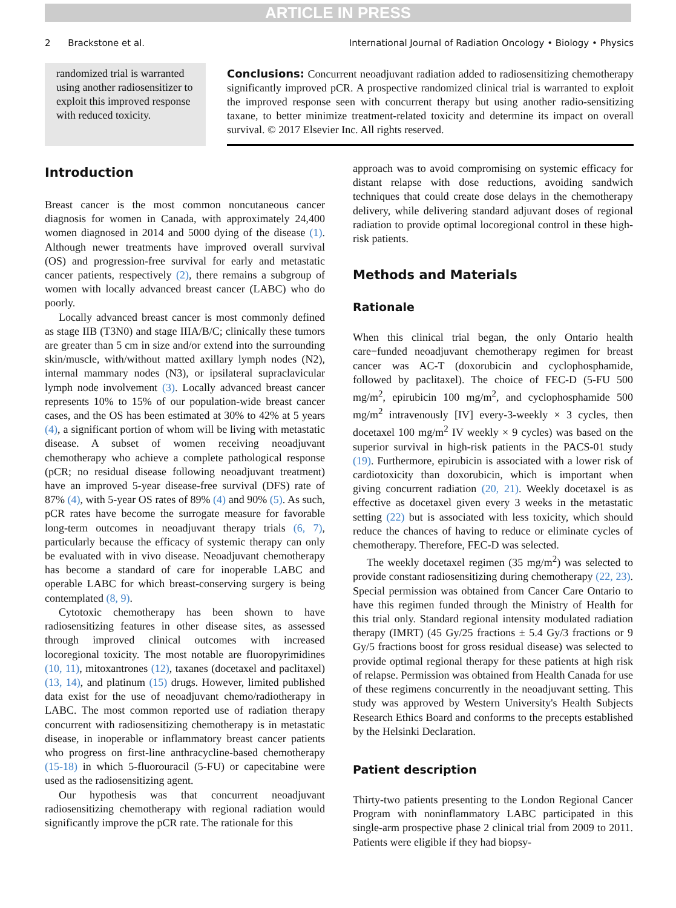ARTICLE IN PRESS
2 Brackstone et al. International Journal of Radiation Oncology • Biology • Physics
randomized trial is warranted using another radiosensitizer to exploit this improved response with reduced toxicity.
Conclusions: Concurrent neoadjuvant radiation added to radiosensitizing chemotherapy significantly improved pCR. A prospective randomized clinical trial is warranted to exploit the improved response seen with concurrent therapy but using another radio-sensitizing taxane, to better minimize treatment-related toxicity and determine its impact on overall survival. © 2017 Elsevier Inc. All rights reserved.
Introduction
Breast cancer is the most common noncutaneous cancer diagnosis for women in Canada, with approximately 24,400 women diagnosed in 2014 and 5000 dying of the disease (1). Although newer treatments have improved overall survival (OS) and progression-free survival for early and metastatic cancer patients, respectively (2), there remains a subgroup of women with locally advanced breast cancer (LABC) who do poorly.
Locally advanced breast cancer is most commonly defined as stage IIB (T3N0) and stage IIIA/B/C; clinically these tumors are greater than 5 cm in size and/or extend into the surrounding skin/muscle, with/without matted axillary lymph nodes (N2), internal mammary nodes (N3), or ipsilateral supraclavicular lymph node involvement (3). Locally advanced breast cancer represents 10% to 15% of our population-wide breast cancer cases, and the OS has been estimated at 30% to 42% at 5 years (4), a significant portion of whom will be living with metastatic disease. A subset of women receiving neoadjuvant chemotherapy who achieve a complete pathological response (pCR; no residual disease following neoadjuvant treatment) have an improved 5-year disease-free survival (DFS) rate of 87% (4), with 5-year OS rates of 89% (4) and 90% (5). As such, pCR rates have become the surrogate measure for favorable long-term outcomes in neoadjuvant therapy trials (6, 7), particularly because the efficacy of systemic therapy can only be evaluated with in vivo disease. Neoadjuvant chemotherapy has become a standard of care for inoperable LABC and operable LABC for which breast-conserving surgery is being contemplated (8, 9).
Cytotoxic chemotherapy has been shown to have radiosensitizing features in other disease sites, as assessed through improved clinical outcomes with increased locoregional toxicity. The most notable are fluoropyrimidines (10, 11), mitoxantrones (12), taxanes (docetaxel and paclitaxel) (13, 14), and platinum (15) drugs. However, limited published data exist for the use of neoadjuvant chemo/radiotherapy in LABC. The most common reported use of radiation therapy concurrent with radiosensitizing chemotherapy is in metastatic disease, in inoperable or inflammatory breast cancer patients who progress on first-line anthracycline-based chemotherapy (15-18) in which 5-fluorouracil (5-FU) or capecitabine were used as the radiosensitizing agent.
Our hypothesis was that concurrent neoadjuvant radiosensitizing chemotherapy with regional radiation would significantly improve the pCR rate. The rationale for this
approach was to avoid compromising on systemic efficacy for distant relapse with dose reductions, avoiding sandwich techniques that could create dose delays in the chemotherapy delivery, while delivering standard adjuvant doses of regional radiation to provide optimal locoregional control in these high-risk patients.
Methods and Materials
Rationale
When this clinical trial began, the only Ontario health care−funded neoadjuvant chemotherapy regimen for breast cancer was AC-T (doxorubicin and cyclophosphamide, followed by paclitaxel). The choice of FEC-D (5-FU 500 mg/m<sup>2</sup>, epirubicin 100 mg/m<sup>2</sup>, and cyclophosphamide 500 mg/m<sup>2</sup> intravenously [IV] every-3-weekly × 3 cycles, then docetaxel 100 mg/m<sup>2</sup> IV weekly × 9 cycles) was based on the superior survival in high-risk patients in the PACS-01 study (19). Furthermore, epirubicin is associated with a lower risk of cardiotoxicity than doxorubicin, which is important when giving concurrent radiation (20, 21). Weekly docetaxel is as effective as docetaxel given every 3 weeks in the metastatic setting (22) but is associated with less toxicity, which should reduce the chances of having to reduce or eliminate cycles of chemotherapy. Therefore, FEC-D was selected.
The weekly docetaxel regimen (35 mg/m<sup>2</sup>) was selected to provide constant radiosensitizing during chemotherapy (22, 23). Special permission was obtained from Cancer Care Ontario to have this regimen funded through the Ministry of Health for this trial only. Standard regional intensity modulated radiation therapy (IMRT) (45 Gy/25 fractions ± 5.4 Gy/3 fractions or 9 Gy/5 fractions boost for gross residual disease) was selected to provide optimal regional therapy for these patients at high risk of relapse. Permission was obtained from Health Canada for use of these regimens concurrently in the neoadjuvant setting. This study was approved by Western University's Health Subjects Research Ethics Board and conforms to the precepts established by the Helsinki Declaration.
Patient description
Thirty-two patients presenting to the London Regional Cancer Program with noninflammatory LABC participated in this single-arm prospective phase 2 clinical trial from 2009 to 2011. Patients were eligible if they had biopsy-